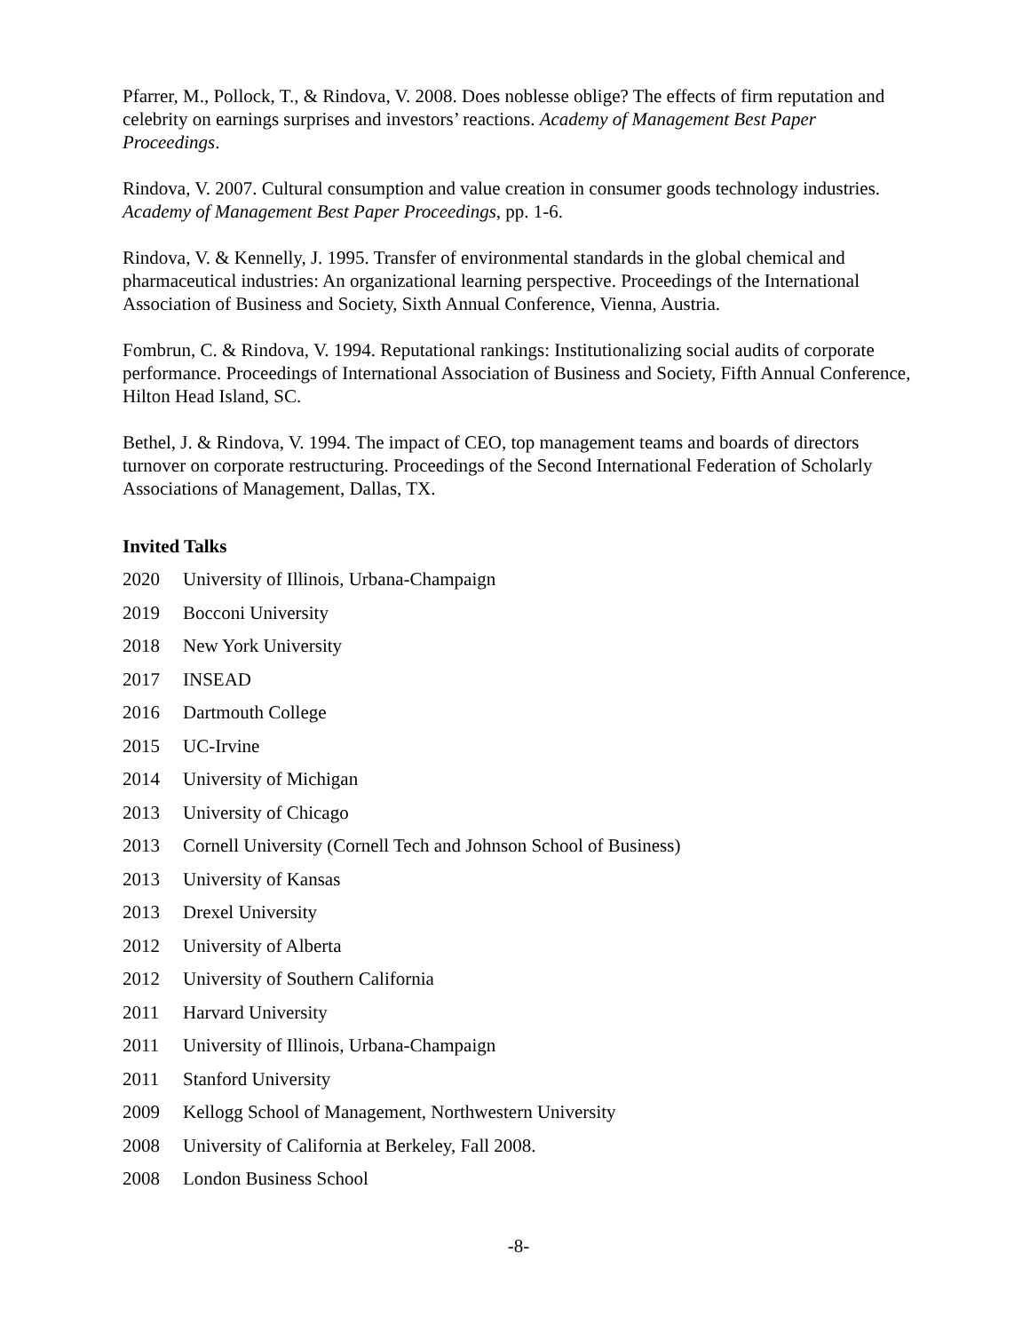Pfarrer, M., Pollock, T., & Rindova, V. 2008. Does noblesse oblige? The effects of firm reputation and celebrity on earnings surprises and investors’ reactions. Academy of Management Best Paper Proceedings.
Rindova, V. 2007. Cultural consumption and value creation in consumer goods technology industries. Academy of Management Best Paper Proceedings, pp. 1-6.
Rindova, V. & Kennelly, J. 1995. Transfer of environmental standards in the global chemical and pharmaceutical industries: An organizational learning perspective. Proceedings of the International Association of Business and Society, Sixth Annual Conference, Vienna, Austria.
Fombrun, C. & Rindova, V. 1994. Reputational rankings: Institutionalizing social audits of corporate performance. Proceedings of International Association of Business and Society, Fifth Annual Conference, Hilton Head Island, SC.
Bethel, J. & Rindova, V. 1994. The impact of CEO, top management teams and boards of directors turnover on corporate restructuring. Proceedings of the Second International Federation of Scholarly Associations of Management, Dallas, TX.
Invited Talks
2020 University of Illinois, Urbana-Champaign
2019 Bocconi University
2018 New York University
2017 INSEAD
2016 Dartmouth College
2015 UC-Irvine
2014 University of Michigan
2013 University of Chicago
2013 Cornell University (Cornell Tech and Johnson School of Business)
2013 University of Kansas
2013 Drexel University
2012 University of Alberta
2012 University of Southern California
2011 Harvard University
2011 University of Illinois, Urbana-Champaign
2011 Stanford University
2009 Kellogg School of Management, Northwestern University
2008 University of California at Berkeley, Fall 2008.
2008 London Business School
-8-